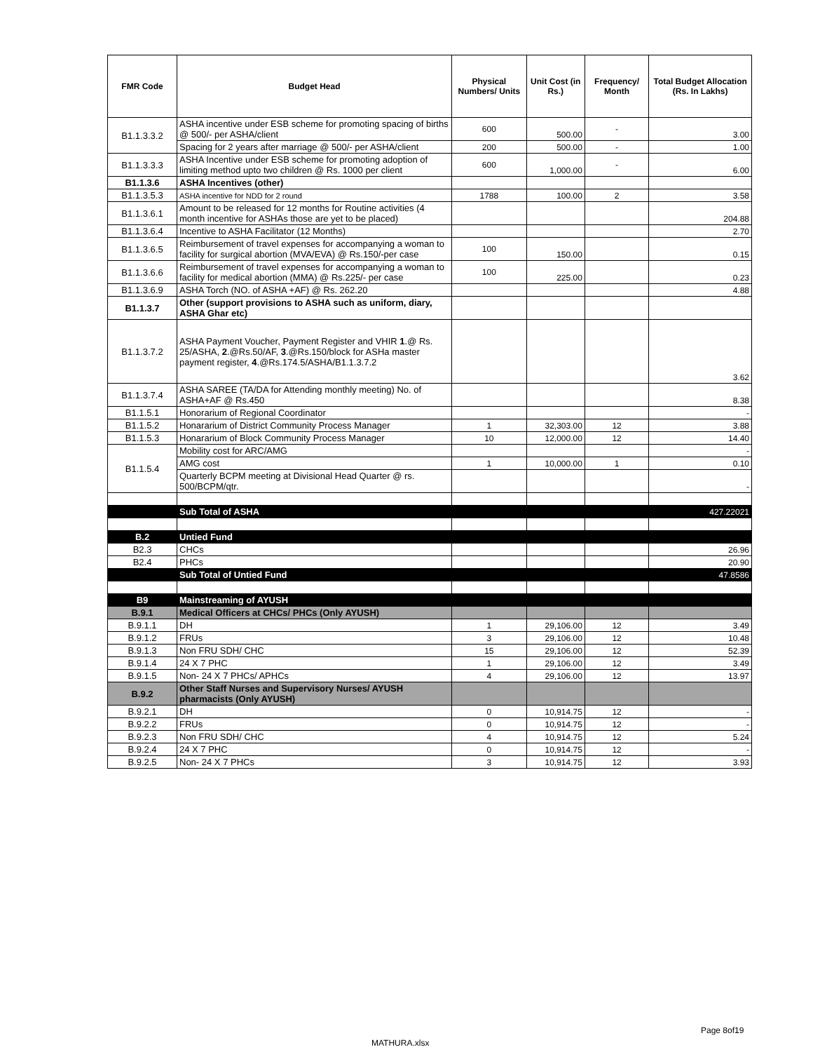| FMR Code | Budget Head | Physical Numbers/ Units | Unit Cost (in Rs.) | Frequency/ Month | Total Budget Allocation (Rs. In Lakhs) |
| --- | --- | --- | --- | --- | --- |
| B1.1.3.3.2 | ASHA incentive under ESB scheme for promoting spacing of births @ 500/- per ASHA/client | 600 | 500.00 | - | 3.00 |
| | Spacing for 2 years after marriage @ 500/- per ASHA/client | 200 | 500.00 | - | 1.00 |
| B1.1.3.3.3 | ASHA Incentive under ESB scheme for promoting adoption of limiting method upto two children @ Rs. 1000 per client | 600 | 1,000.00 | - | 6.00 |
| B1.1.3.6 | ASHA Incentives (other) | | | | |
| B1.1.3.5.3 | ASHA incentive for NDD for 2 round | 1788 | 100.00 | 2 | 3.58 |
| B1.1.3.6.1 | Amount to be released for 12 months for Routine activities (4 month incentive for ASHAs those are yet to be placed) | | | | 204.88 |
| B1.1.3.6.4 | Incentive to ASHA Facilitator (12 Months) | | | | 2.70 |
| B1.1.3.6.5 | Reimbursement of travel expenses for accompanying a woman to facility for surgical abortion (MVA/EVA) @ Rs.150/-per case | 100 | 150.00 | | 0.15 |
| B1.1.3.6.6 | Reimbursement of travel expenses for accompanying a woman to facility for medical abortion (MMA) @ Rs.225/- per case | 100 | 225.00 | | 0.23 |
| B1.1.3.6.9 | ASHA Torch (NO. of ASHA +AF) @ Rs. 262.20 | | | | 4.88 |
| B1.1.3.7 | Other (support provisions to ASHA such as uniform, diary, ASHA Ghar etc) | | | | |
| B1.1.3.7.2 | ASHA Payment Voucher, Payment Register and VHIR 1 .@ Rs. 25/ASHA, 2 .@Rs.50/AF, 3 .@Rs.150/block for ASHa master payment register, 4 .@Rs.174.5/ASHA/B1.1.3.7.2 | | | | 3.62 |
| B1.1.3.7.4 | ASHA SAREE (TA/DA for Attending monthly meeting) No. of ASHA+AF @ Rs.450 | | | | 8.38 |
| B1.1.5.1 | Honorarium of Regional Coordinator | | | | - |
| B1.1.5.2 | Honararium of District Community Process Manager | 1 | 32,303.00 | 12 | 3.88 |
| B1.1.5.3 | Honararium of Block Community Process Manager | 10 | 12,000.00 | 12 | 14.40 |
| B1.1.5.4 | Mobility cost for ARC/AMG | | | | - |
| | AMG cost | 1 | 10,000.00 | 1 | 0.10 |
| | Quarterly BCPM meeting at Divisional Head Quarter @ rs. 500/BCPM/qtr. | | | | - |
| | Sub Total of ASHA | | | | 427.22021 |
| B.2 | Untied Fund | | | | |
| B2.3 | CHCs | | | | 26.96 |
| B2.4 | PHCs | | | | 20.90 |
| | Sub Total of Untied Fund | | | | 47.8586 |
| B9 | Mainstreaming of AYUSH | | | | |
| B.9.1 | Medical Officers at CHCs/ PHCs (Only AYUSH) | | | | |
| B.9.1.1 | DH | 1 | 29,106.00 | 12 | 3.49 |
| B.9.1.2 | FRUs | 3 | 29,106.00 | 12 | 10.48 |
| B.9.1.3 | Non FRU SDH/ CHC | 15 | 29,106.00 | 12 | 52.39 |
| B.9.1.4 | 24 X 7 PHC | 1 | 29,106.00 | 12 | 3.49 |
| B.9.1.5 | Non- 24 X 7 PHCs/ APHCs | 4 | 29,106.00 | 12 | 13.97 |
| B.9.2 | Other Staff Nurses and Supervisory Nurses/ AYUSH pharmacists (Only AYUSH) | | | | |
| B.9.2.1 | DH | 0 | 10,914.75 | 12 | - |
| B.9.2.2 | FRUs | 0 | 10,914.75 | 12 | - |
| B.9.2.3 | Non FRU SDH/ CHC | 4 | 10,914.75 | 12 | 5.24 |
| B.9.2.4 | 24 X 7 PHC | 0 | 10,914.75 | 12 | - |
| B.9.2.5 | Non- 24 X 7 PHCs | 3 | 10,914.75 | 12 | 3.93 |
Page 8of19
MATHURA.xlsx